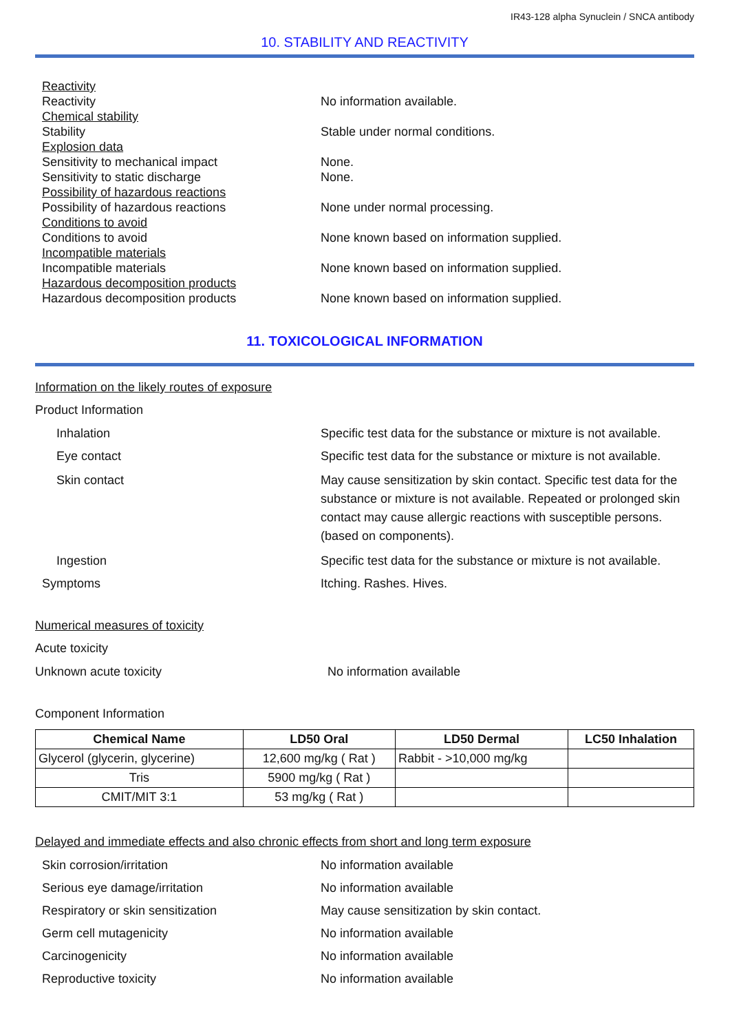IR43-128 alpha Synuclein / SNCA antibody
10. STABILITY AND REACTIVITY
Reactivity
Reactivity No information available.
Chemical stability
Stability Stable under normal conditions.
Explosion data
Sensitivity to mechanical impact None.
Sensitivity to static discharge None.
Possibility of hazardous reactions
Possibility of hazardous reactions None under normal processing.
Conditions to avoid
Conditions to avoid None known based on information supplied.
Incompatible materials
Incompatible materials None known based on information supplied.
Hazardous decomposition products
Hazardous decomposition products None known based on information supplied.
11. TOXICOLOGICAL INFORMATION
Information on the likely routes of exposure
Product Information
Inhalation Specific test data for the substance or mixture is not available.
Eye contact Specific test data for the substance or mixture is not available.
Skin contact May cause sensitization by skin contact. Specific test data for the substance or mixture is not available. Repeated or prolonged skin contact may cause allergic reactions with susceptible persons. (based on components).
Ingestion Specific test data for the substance or mixture is not available.
Symptoms Itching. Rashes. Hives.
Numerical measures of toxicity
Acute toxicity
Unknown acute toxicity No information available
Component Information
| Chemical Name | LD50 Oral | LD50 Dermal | LC50 Inhalation |
| --- | --- | --- | --- |
| Glycerol (glycerin, glycerine) | 12,600 mg/kg ( Rat ) | Rabbit - >10,000 mg/kg | |
| Tris | 5900 mg/kg ( Rat ) | | |
| CMIT/MIT 3:1 | 53 mg/kg ( Rat ) | | |
Delayed and immediate effects and also chronic effects from short and long term exposure
Skin corrosion/irritation No information available
Serious eye damage/irritation No information available
Respiratory or skin sensitization May cause sensitization by skin contact.
Germ cell mutagenicity No information available
Carcinogenicity No information available
Reproductive toxicity No information available